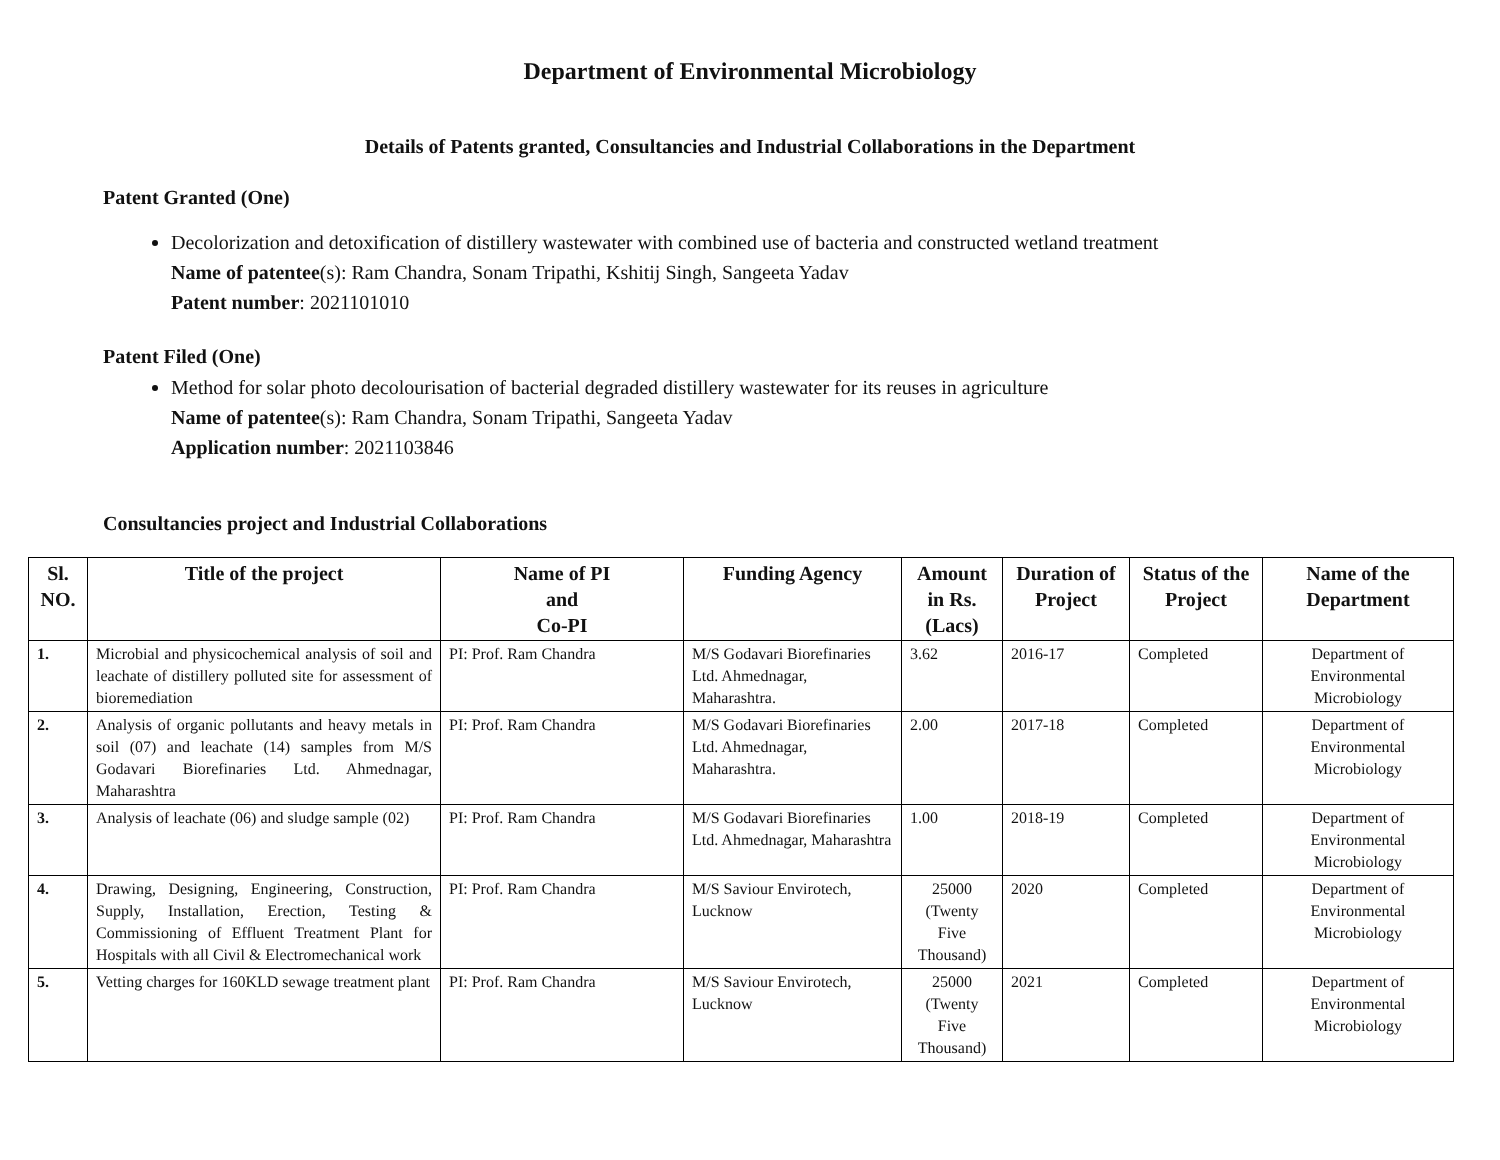Department of Environmental Microbiology
Details of Patents granted, Consultancies and Industrial Collaborations in the Department
Patent Granted (One)
Decolorization and detoxification of distillery wastewater with combined use of bacteria and constructed wetland treatment
Name of patentee(s): Ram Chandra, Sonam Tripathi, Kshitij Singh, Sangeeta Yadav
Patent number: 2021101010
Patent Filed (One)
Method for solar photo decolourisation of bacterial degraded distillery wastewater for its reuses in agriculture
Name of patentee(s): Ram Chandra, Sonam Tripathi, Sangeeta Yadav
Application number: 2021103846
Consultancies project and Industrial Collaborations
| Sl. NO. | Title of the project | Name of PI and Co-PI | Funding Agency | Amount in Rs. (Lacs) | Duration of Project | Status of the Project | Name of the Department |
| --- | --- | --- | --- | --- | --- | --- | --- |
| 1. | Microbial and physicochemical analysis of soil and leachate of distillery polluted site for assessment of bioremediation | PI: Prof. Ram Chandra | M/S Godavari Biorefinaries Ltd. Ahmednagar, Maharashtra. | 3.62 | 2016-17 | Completed | Department of Environmental Microbiology |
| 2. | Analysis of organic pollutants and heavy metals in soil (07) and leachate (14) samples from M/S Godavari Biorefinaries Ltd. Ahmednagar, Maharashtra | PI: Prof. Ram Chandra | M/S Godavari Biorefinaries Ltd. Ahmednagar, Maharashtra. | 2.00 | 2017-18 | Completed | Department of Environmental Microbiology |
| 3. | Analysis of leachate (06) and sludge sample (02) | PI: Prof. Ram Chandra | M/S Godavari Biorefinaries Ltd. Ahmednagar, Maharashtra | 1.00 | 2018-19 | Completed | Department of Environmental Microbiology |
| 4. | Drawing, Designing, Engineering, Construction, Supply, Installation, Erection, Testing & Commissioning of Effluent Treatment Plant for Hospitals with all Civil & Electromechanical work | PI: Prof. Ram Chandra | M/S Saviour Envirotech, Lucknow | 25000 (Twenty Five Thousand) | 2020 | Completed | Department of Environmental Microbiology |
| 5. | Vetting charges for 160KLD sewage treatment plant | PI: Prof. Ram Chandra | M/S Saviour Envirotech, Lucknow | 25000 (Twenty Five Thousand) | 2021 | Completed | Department of Environmental Microbiology |